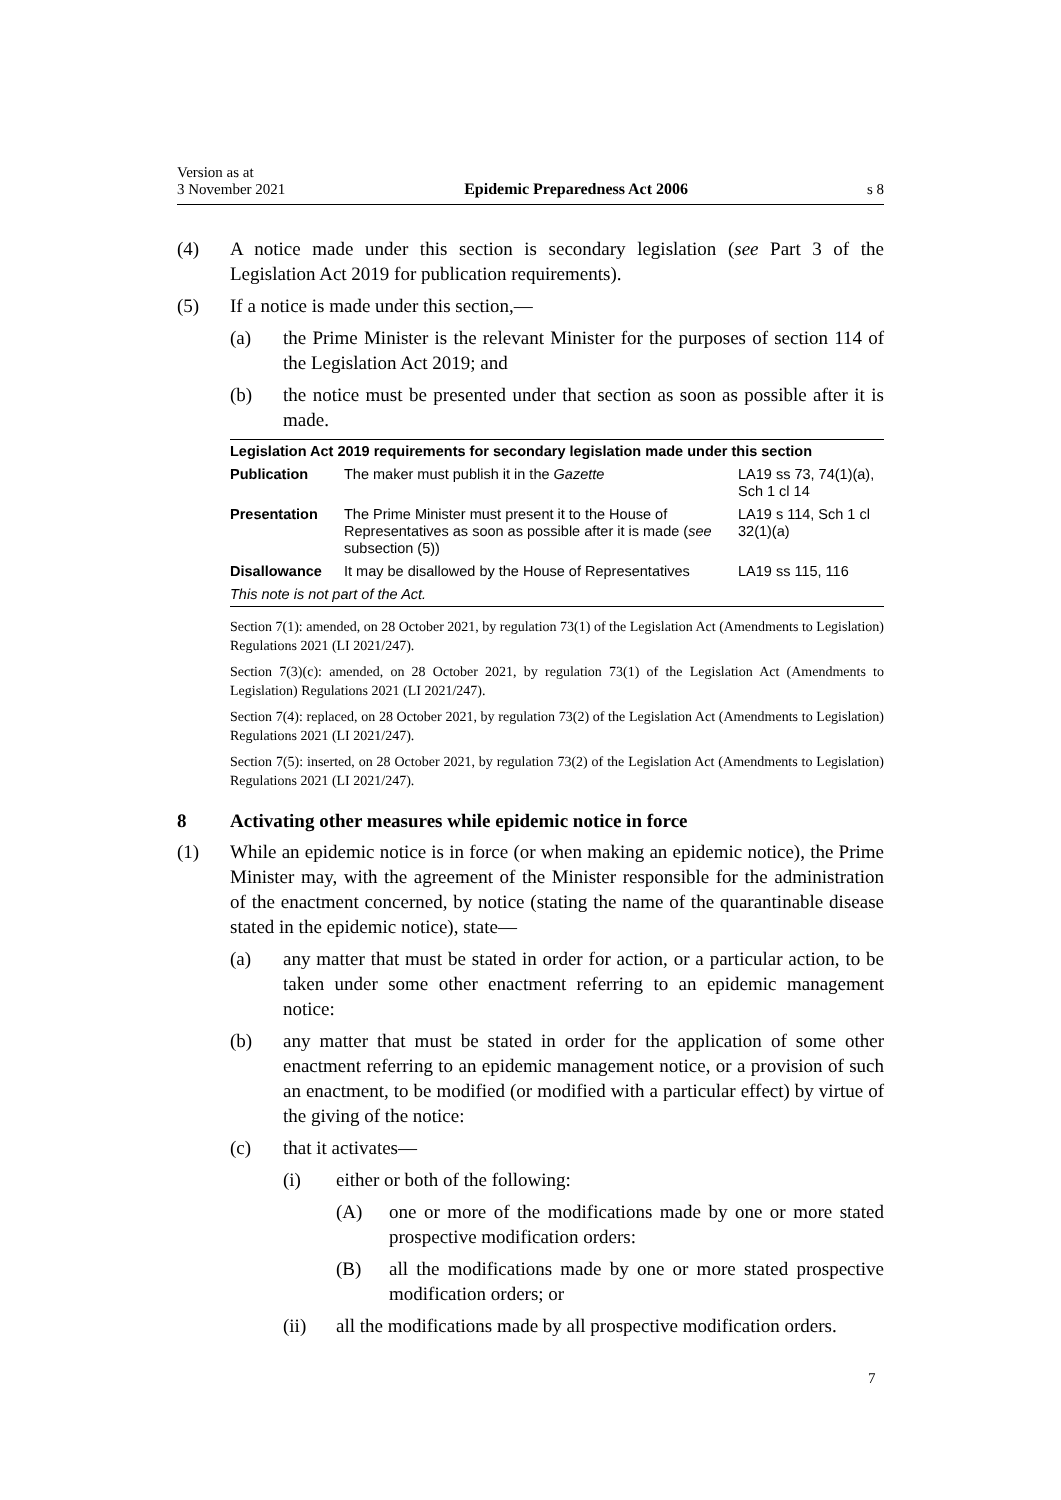Version as at
3 November 2021 Epidemic Preparedness Act 2006 s 8
(4) A notice made under this section is secondary legislation (see Part 3 of the Legislation Act 2019 for publication requirements).
(5) If a notice is made under this section,—
(a) the Prime Minister is the relevant Minister for the purposes of section 114 of the Legislation Act 2019; and
(b) the notice must be presented under that section as soon as possible after it is made.
| Legislation Act 2019 requirements for secondary legislation made under this section | | |
| --- | --- | --- |
| Publication | The maker must publish it in the Gazette | LA19 ss 73, 74(1)(a), Sch 1 cl 14 |
| Presentation | The Prime Minister must present it to the House of Representatives as soon as possible after it is made ( see subsection (5)) | LA19 s 114, Sch 1 cl 32(1)(a) |
| Disallowance | It may be disallowed by the House of Representatives | LA19 ss 115, 116 |
| This note is not part of the Act. | | |
Section 7(1): amended, on 28 October 2021, by regulation 73(1) of the Legislation Act (Amendments to Legislation) Regulations 2021 (LI 2021/247).
Section 7(3)(c): amended, on 28 October 2021, by regulation 73(1) of the Legislation Act (Amendments to Legislation) Regulations 2021 (LI 2021/247).
Section 7(4): replaced, on 28 October 2021, by regulation 73(2) of the Legislation Act (Amendments to Legislation) Regulations 2021 (LI 2021/247).
Section 7(5): inserted, on 28 October 2021, by regulation 73(2) of the Legislation Act (Amendments to Legislation) Regulations 2021 (LI 2021/247).
8 Activating other measures while epidemic notice in force
(1) While an epidemic notice is in force (or when making an epidemic notice), the Prime Minister may, with the agreement of the Minister responsible for the administration of the enactment concerned, by notice (stating the name of the quarantinable disease stated in the epidemic notice), state—
(a) any matter that must be stated in order for action, or a particular action, to be taken under some other enactment referring to an epidemic management notice:
(b) any matter that must be stated in order for the application of some other enactment referring to an epidemic management notice, or a provision of such an enactment, to be modified (or modified with a particular effect) by virtue of the giving of the notice:
(c) that it activates—
(i) either or both of the following:
(A) one or more of the modifications made by one or more stated prospective modification orders:
(B) all the modifications made by one or more stated prospective modification orders; or
(ii) all the modifications made by all prospective modification orders.
7